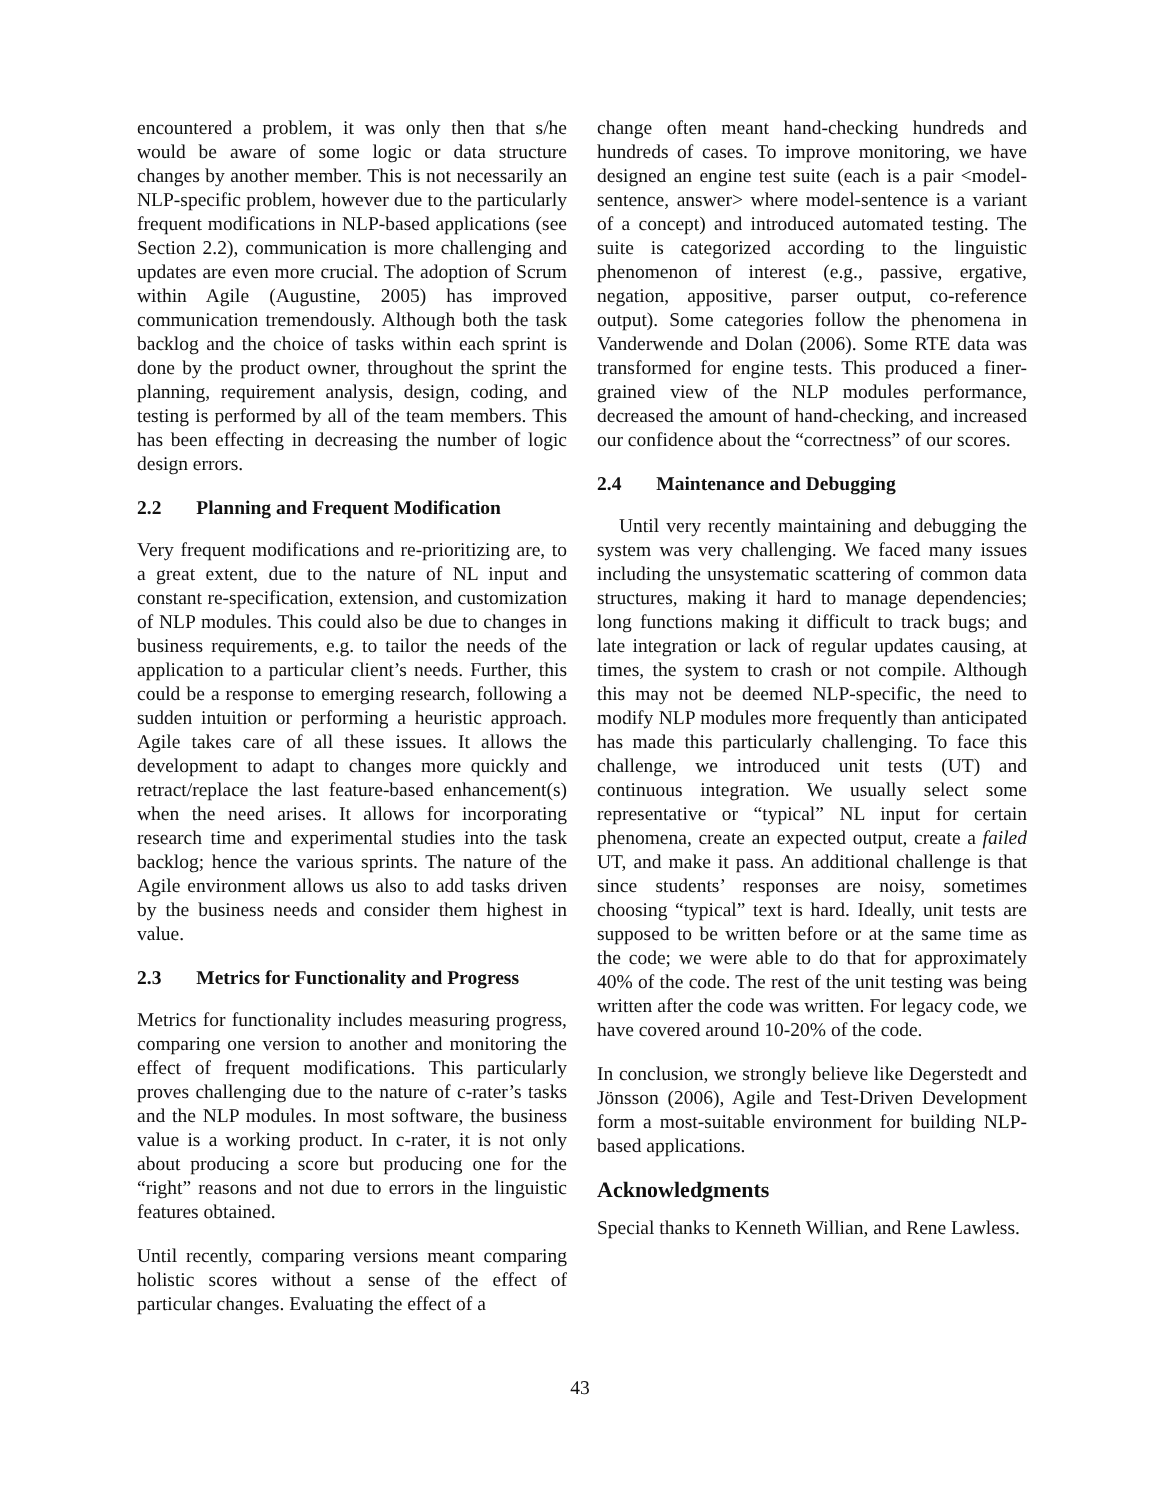encountered a problem, it was only then that s/he would be aware of some logic or data structure changes by another member. This is not necessarily an NLP-specific problem, however due to the particularly frequent modifications in NLP-based applications (see Section 2.2), communication is more challenging and updates are even more crucial. The adoption of Scrum within Agile (Augustine, 2005) has improved communication tremendously. Although both the task backlog and the choice of tasks within each sprint is done by the product owner, throughout the sprint the planning, requirement analysis, design, coding, and testing is performed by all of the team members. This has been effecting in decreasing the number of logic design errors.
2.2 Planning and Frequent Modification
Very frequent modifications and re-prioritizing are, to a great extent, due to the nature of NL input and constant re-specification, extension, and customization of NLP modules. This could also be due to changes in business requirements, e.g. to tailor the needs of the application to a particular client’s needs. Further, this could be a response to emerging research, following a sudden intuition or performing a heuristic approach. Agile takes care of all these issues. It allows the development to adapt to changes more quickly and retract/replace the last feature-based enhancement(s) when the need arises. It allows for incorporating research time and experimental studies into the task backlog; hence the various sprints. The nature of the Agile environment allows us also to add tasks driven by the business needs and consider them highest in value.
2.3 Metrics for Functionality and Progress
Metrics for functionality includes measuring progress, comparing one version to another and monitoring the effect of frequent modifications. This particularly proves challenging due to the nature of c-rater’s tasks and the NLP modules. In most software, the business value is a working product. In c-rater, it is not only about producing a score but producing one for the “right” reasons and not due to errors in the linguistic features obtained.
Until recently, comparing versions meant comparing holistic scores without a sense of the effect of particular changes. Evaluating the effect of a
change often meant hand-checking hundreds and hundreds of cases. To improve monitoring, we have designed an engine test suite (each is a pair <model-sentence, answer> where model-sentence is a variant of a concept) and introduced automated testing. The suite is categorized according to the linguistic phenomenon of interest (e.g., passive, ergative, negation, appositive, parser output, co-reference output). Some categories follow the phenomena in Vanderwende and Dolan (2006). Some RTE data was transformed for engine tests. This produced a finer-grained view of the NLP modules performance, decreased the amount of hand-checking, and increased our confidence about the “correctness” of our scores.
2.4 Maintenance and Debugging
Until very recently maintaining and debugging the system was very challenging. We faced many issues including the unsystematic scattering of common data structures, making it hard to manage dependencies; long functions making it difficult to track bugs; and late integration or lack of regular updates causing, at times, the system to crash or not compile. Although this may not be deemed NLP-specific, the need to modify NLP modules more frequently than anticipated has made this particularly challenging. To face this challenge, we introduced unit tests (UT) and continuous integration. We usually select some representative or “typical” NL input for certain phenomena, create an expected output, create a failed UT, and make it pass. An additional challenge is that since students’ responses are noisy, sometimes choosing “typical” text is hard. Ideally, unit tests are supposed to be written before or at the same time as the code; we were able to do that for approximately 40% of the code. The rest of the unit testing was being written after the code was written. For legacy code, we have covered around 10-20% of the code.
In conclusion, we strongly believe like Degerstedt and Jönsson (2006), Agile and Test-Driven Development form a most-suitable environment for building NLP-based applications.
Acknowledgments
Special thanks to Kenneth Willian, and Rene Lawless.
43